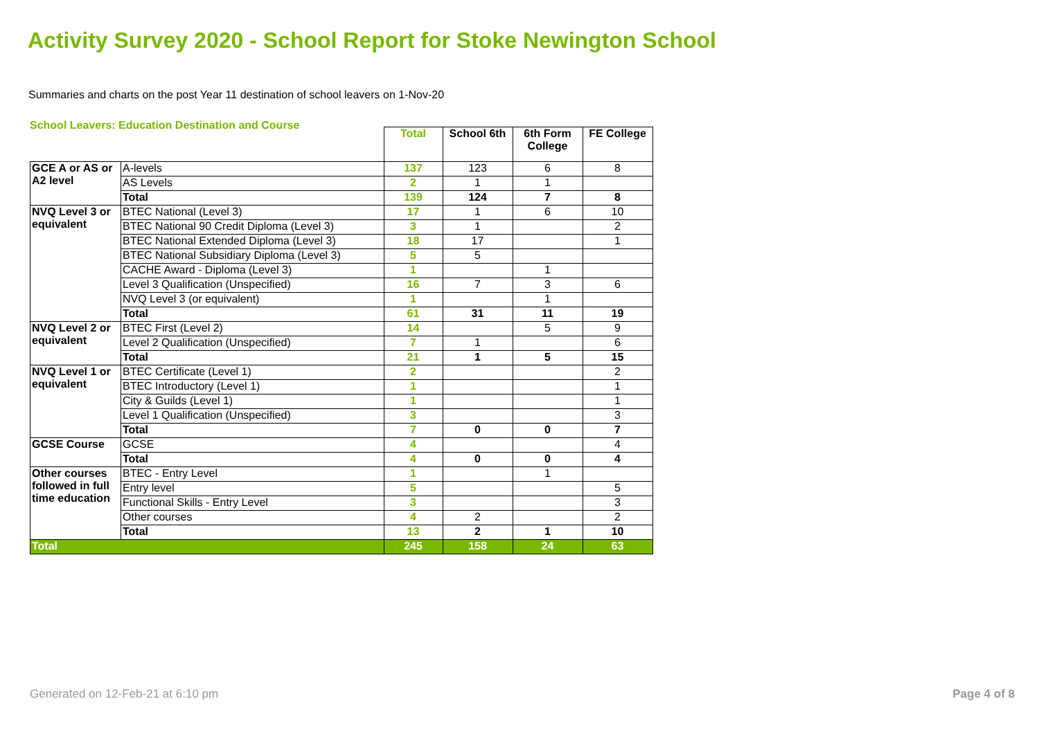Activity Survey 2020 - School Report for Stoke Newington School
Summaries and charts on the post Year 11 destination of school leavers on 1-Nov-20
School Leavers: Education Destination and Course
| | | Total | School 6th | 6th Form College | FE College |
| GCE A or AS or A2 level | A-levels | 137 | 123 | 6 | 8 |
| | AS Levels | 2 | 1 | 1 | |
| | Total | 139 | 124 | 7 | 8 |
| NVQ Level 3 or equivalent | BTEC National (Level 3) | 17 | 1 | 6 | 10 |
| | BTEC National 90 Credit Diploma (Level 3) | 3 | 1 | | 2 |
| | BTEC National Extended Diploma (Level 3) | 18 | 17 | | 1 |
| | BTEC National Subsidiary Diploma (Level 3) | 5 | 5 | | |
| | CACHE Award - Diploma (Level 3) | 1 | | 1 | |
| | Level 3 Qualification (Unspecified) | 16 | 7 | 3 | 6 |
| | NVQ Level 3 (or equivalent) | 1 | | 1 | |
| | Total | 61 | 31 | 11 | 19 |
| NVQ Level 2 or equivalent | BTEC First (Level 2) | 14 | | 5 | 9 |
| | Level 2 Qualification (Unspecified) | 7 | 1 | | 6 |
| | Total | 21 | 1 | 5 | 15 |
| NVQ Level 1 or equivalent | BTEC Certificate (Level 1) | 2 | | | 2 |
| | BTEC Introductory (Level 1) | 1 | | | 1 |
| | City & Guilds (Level 1) | 1 | | | 1 |
| | Level 1 Qualification (Unspecified) | 3 | | | 3 |
| | Total | 7 | 0 | 0 | 7 |
| GCSE Course | GCSE | 4 | | | 4 |
| | Total | 4 | 0 | 0 | 4 |
| Other courses followed in full time education | BTEC - Entry Level | 1 | | 1 | |
| | Entry level | 5 | | | 5 |
| | Functional Skills - Entry Level | 3 | | | 3 |
| | Other courses | 4 | 2 | | 2 |
| | Total | 13 | 2 | 1 | 10 |
| Total | | 245 | 158 | 24 | 63 |
Generated on 12-Feb-21 at 6:10 pm
Page 4 of 8